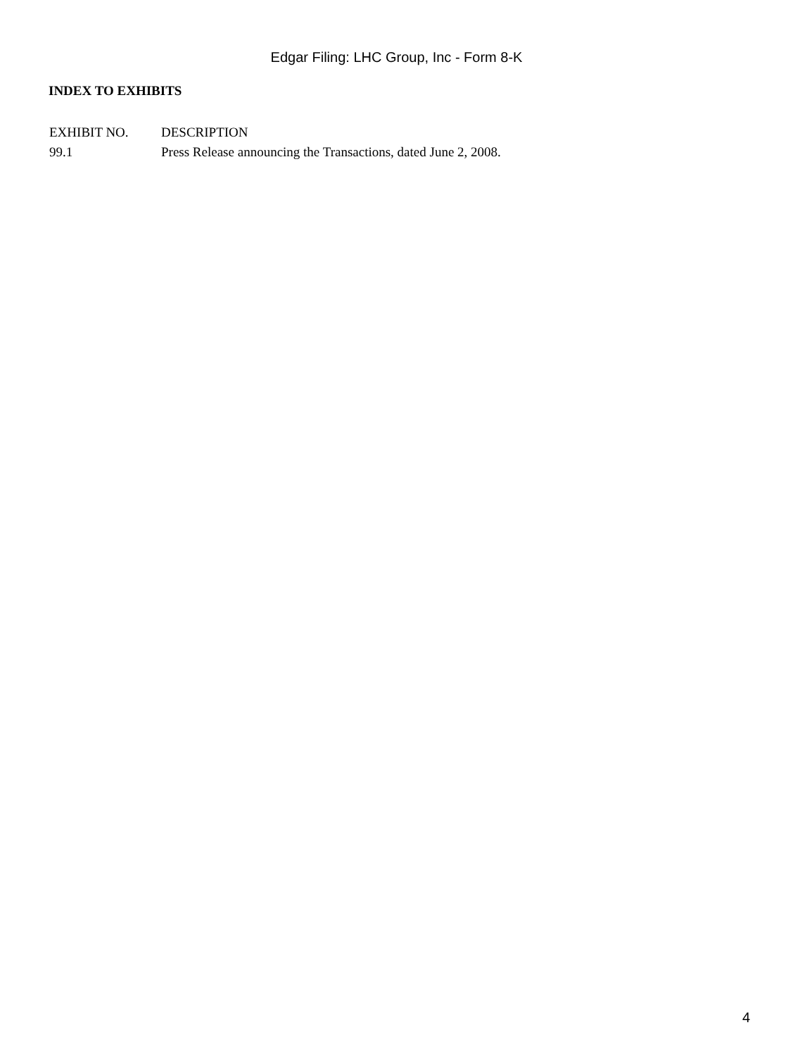Edgar Filing: LHC Group, Inc - Form 8-K
INDEX TO EXHIBITS
| EXHIBIT NO. | DESCRIPTION |
| --- | --- |
| 99.1 | Press Release announcing the Transactions, dated June 2, 2008. |
4